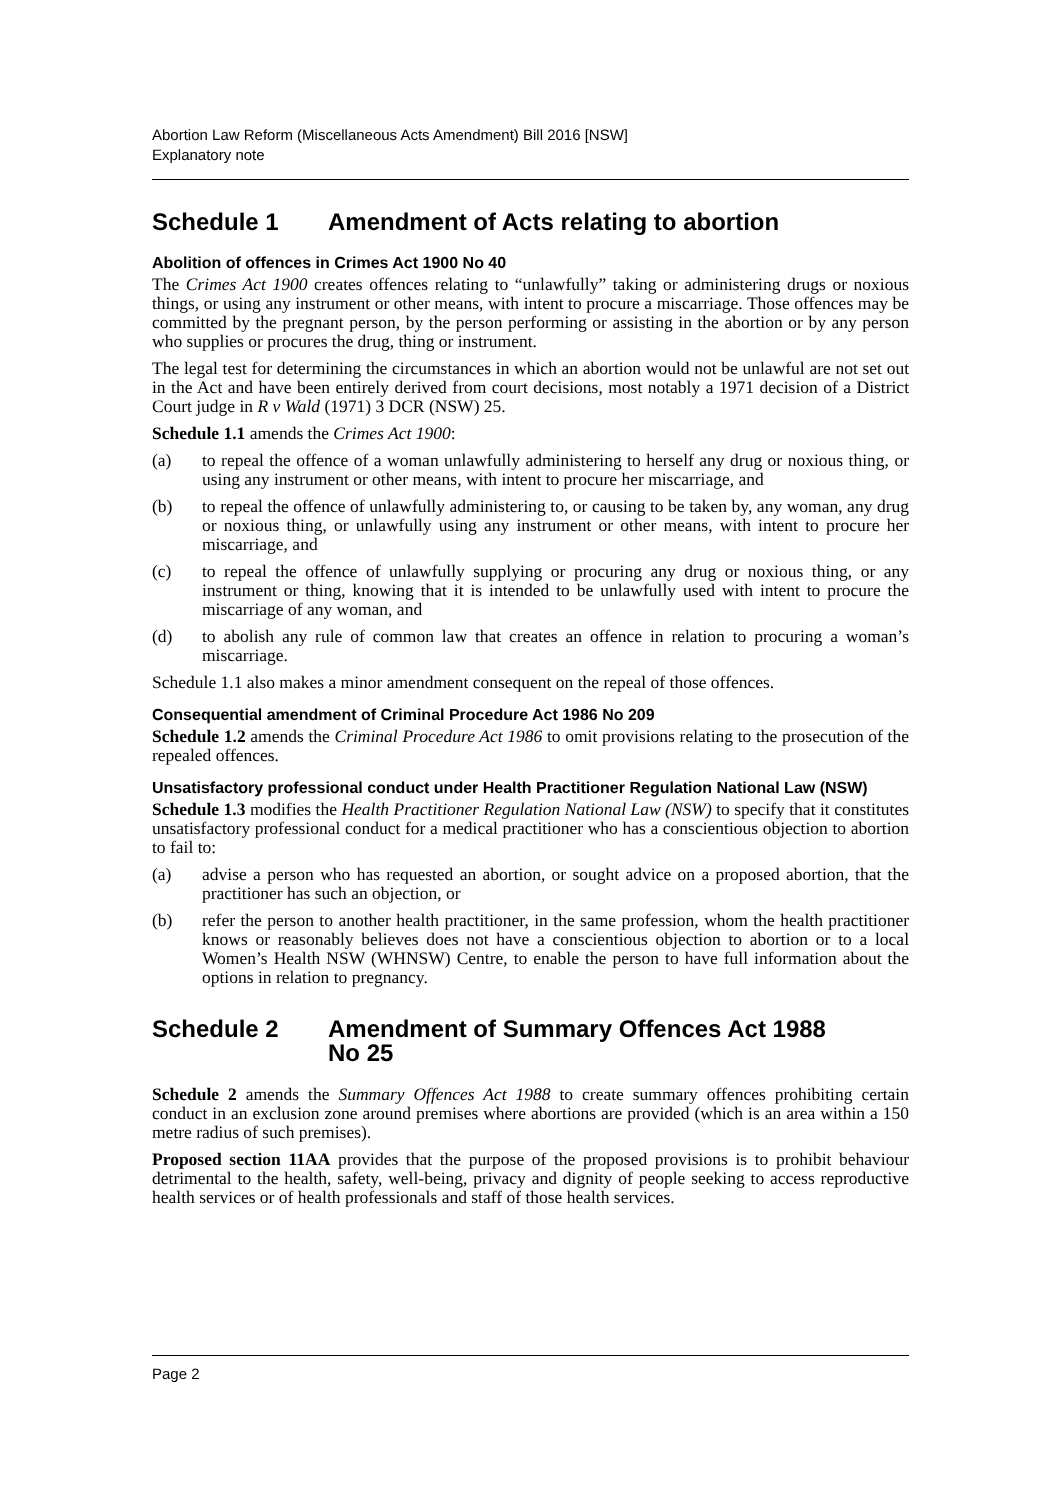Abortion Law Reform (Miscellaneous Acts Amendment) Bill 2016 [NSW]
Explanatory note
Schedule 1 Amendment of Acts relating to abortion
Abolition of offences in Crimes Act 1900 No 40
The Crimes Act 1900 creates offences relating to “unlawfully” taking or administering drugs or noxious things, or using any instrument or other means, with intent to procure a miscarriage. Those offences may be committed by the pregnant person, by the person performing or assisting in the abortion or by any person who supplies or procures the drug, thing or instrument.
The legal test for determining the circumstances in which an abortion would not be unlawful are not set out in the Act and have been entirely derived from court decisions, most notably a 1971 decision of a District Court judge in R v Wald (1971) 3 DCR (NSW) 25.
Schedule 1.1 amends the Crimes Act 1900:
(a) to repeal the offence of a woman unlawfully administering to herself any drug or noxious thing, or using any instrument or other means, with intent to procure her miscarriage, and
(b) to repeal the offence of unlawfully administering to, or causing to be taken by, any woman, any drug or noxious thing, or unlawfully using any instrument or other means, with intent to procure her miscarriage, and
(c) to repeal the offence of unlawfully supplying or procuring any drug or noxious thing, or any instrument or thing, knowing that it is intended to be unlawfully used with intent to procure the miscarriage of any woman, and
(d) to abolish any rule of common law that creates an offence in relation to procuring a woman’s miscarriage.
Schedule 1.1 also makes a minor amendment consequent on the repeal of those offences.
Consequential amendment of Criminal Procedure Act 1986 No 209
Schedule 1.2 amends the Criminal Procedure Act 1986 to omit provisions relating to the prosecution of the repealed offences.
Unsatisfactory professional conduct under Health Practitioner Regulation National Law (NSW)
Schedule 1.3 modifies the Health Practitioner Regulation National Law (NSW) to specify that it constitutes unsatisfactory professional conduct for a medical practitioner who has a conscientious objection to abortion to fail to:
(a) advise a person who has requested an abortion, or sought advice on a proposed abortion, that the practitioner has such an objection, or
(b) refer the person to another health practitioner, in the same profession, whom the health practitioner knows or reasonably believes does not have a conscientious objection to abortion or to a local Women’s Health NSW (WHNSW) Centre, to enable the person to have full information about the options in relation to pregnancy.
Schedule 2 Amendment of Summary Offences Act 1988
No 25
Schedule 2 amends the Summary Offences Act 1988 to create summary offences prohibiting certain conduct in an exclusion zone around premises where abortions are provided (which is an area within a 150 metre radius of such premises).
Proposed section 11AA provides that the purpose of the proposed provisions is to prohibit behaviour detrimental to the health, safety, well-being, privacy and dignity of people seeking to access reproductive health services or of health professionals and staff of those health services.
Page 2